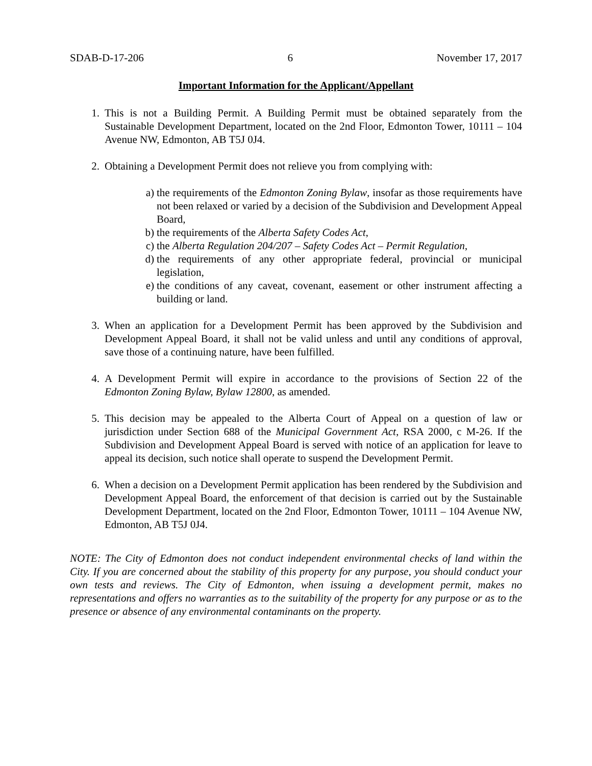SDAB-D-17-206 6 November 17, 2017
Important Information for the Applicant/Appellant
1. This is not a Building Permit. A Building Permit must be obtained separately from the Sustainable Development Department, located on the 2nd Floor, Edmonton Tower, 10111 – 104 Avenue NW, Edmonton, AB T5J 0J4.
2. Obtaining a Development Permit does not relieve you from complying with:
a) the requirements of the Edmonton Zoning Bylaw, insofar as those requirements have not been relaxed or varied by a decision of the Subdivision and Development Appeal Board,
b) the requirements of the Alberta Safety Codes Act,
c) the Alberta Regulation 204/207 – Safety Codes Act – Permit Regulation,
d) the requirements of any other appropriate federal, provincial or municipal legislation,
e) the conditions of any caveat, covenant, easement or other instrument affecting a building or land.
3. When an application for a Development Permit has been approved by the Subdivision and Development Appeal Board, it shall not be valid unless and until any conditions of approval, save those of a continuing nature, have been fulfilled.
4. A Development Permit will expire in accordance to the provisions of Section 22 of the Edmonton Zoning Bylaw, Bylaw 12800, as amended.
5. This decision may be appealed to the Alberta Court of Appeal on a question of law or jurisdiction under Section 688 of the Municipal Government Act, RSA 2000, c M-26. If the Subdivision and Development Appeal Board is served with notice of an application for leave to appeal its decision, such notice shall operate to suspend the Development Permit.
6. When a decision on a Development Permit application has been rendered by the Subdivision and Development Appeal Board, the enforcement of that decision is carried out by the Sustainable Development Department, located on the 2nd Floor, Edmonton Tower, 10111 – 104 Avenue NW, Edmonton, AB T5J 0J4.
NOTE: The City of Edmonton does not conduct independent environmental checks of land within the City. If you are concerned about the stability of this property for any purpose, you should conduct your own tests and reviews. The City of Edmonton, when issuing a development permit, makes no representations and offers no warranties as to the suitability of the property for any purpose or as to the presence or absence of any environmental contaminants on the property.